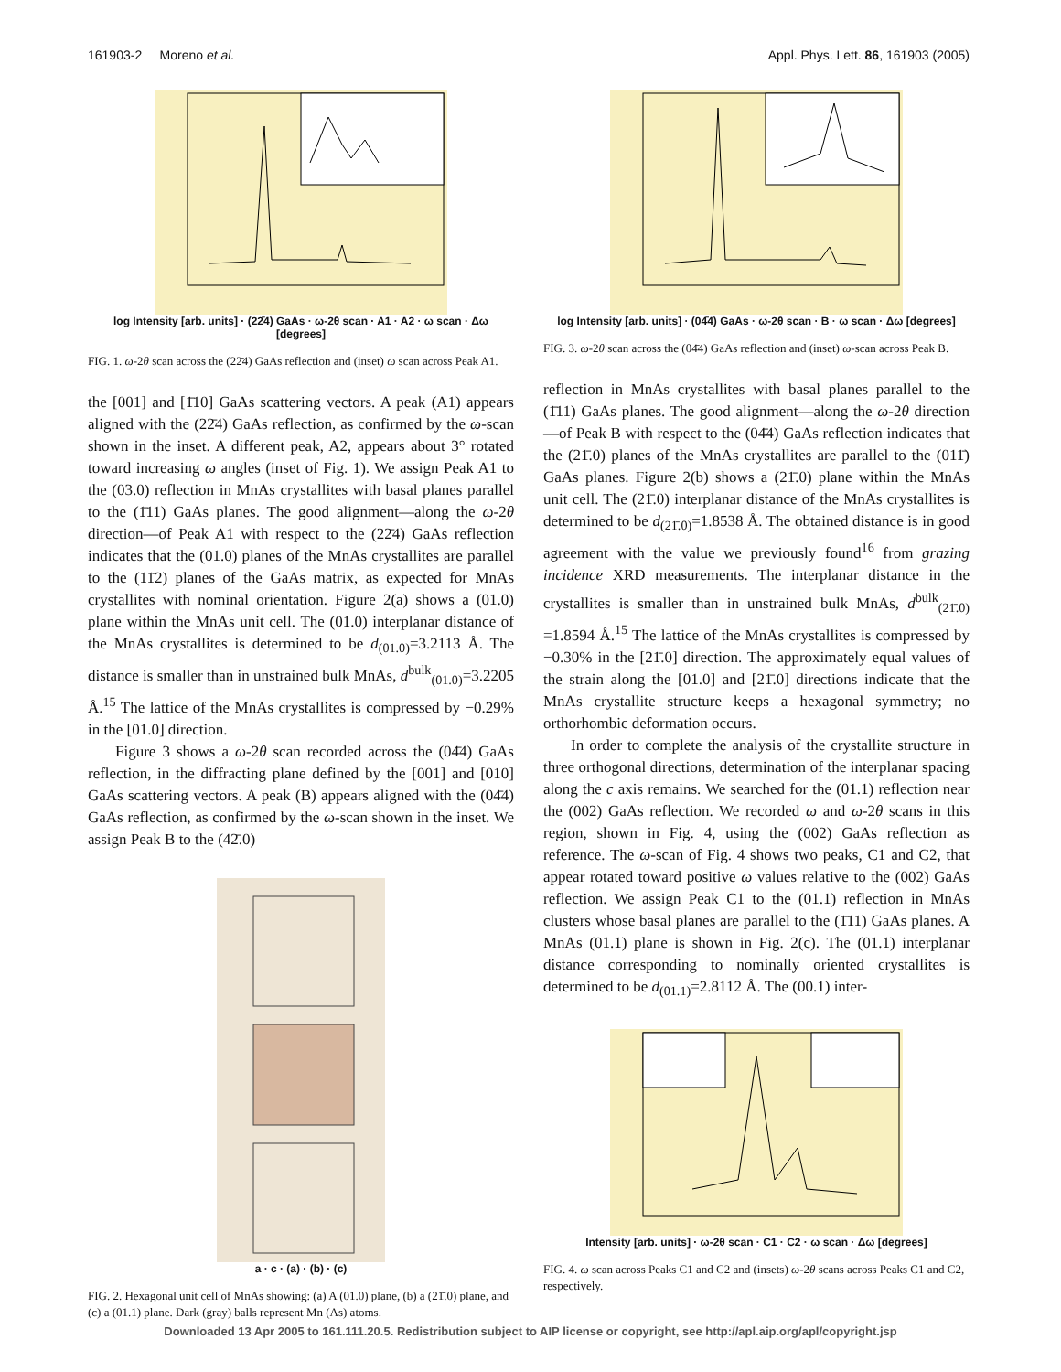161903-2 Moreno et al. Appl. Phys. Lett. 86, 161903 (2005)
log Intensity [arb. units] · (22̄4) GaAs · ω-2θ scan · A1 · A2 · ω scan · Δω [degrees]
FIG. 1. ω-2θ scan across the (22̄4) GaAs reflection and (inset) ω scan across Peak A1.
the [001] and [1̄10] GaAs scattering vectors. A peak (A1) appears aligned with the (22̄4) GaAs reflection, as confirmed by the ω-scan shown in the inset. A different peak, A2, appears about 3° rotated toward increasing ω angles (inset of Fig. 1). We assign Peak A1 to the (03.0) reflection in MnAs crystallites with basal planes parallel to the (1̄11) GaAs planes. The good alignment—along the ω-2θ direction—of Peak A1 with respect to the (22̄4) GaAs reflection indicates that the (01.0) planes of the MnAs crystallites are parallel to the (11̄2) planes of the GaAs matrix, as expected for MnAs crystallites with nominal orientation. Figure 2(a) shows a (01.0) plane within the MnAs unit cell. The (01.0) interplanar distance of the MnAs crystallites is determined to be d<sub>(01.0)</sub>=3.2113 Å. The distance is smaller than in unstrained bulk MnAs, d<sup>bulk</sup><sub>(01.0)</sub>=3.2205 Å.<sup>15</sup> The lattice of the MnAs crystallites is compressed by −0.29% in the [01.0] direction.
Figure 3 shows a ω-2θ scan recorded across the (04̄4) GaAs reflection, in the diffracting plane defined by the [001] and [010] GaAs scattering vectors. A peak (B) appears aligned with the (04̄4) GaAs reflection, as confirmed by the ω-scan shown in the inset. We assign Peak B to the (42̄.0)
a · c · (a) · (b) · (c)
FIG. 2. Hexagonal unit cell of MnAs showing: (a) A (01.0) plane, (b) a (21̄.0) plane, and (c) a (01.1) plane. Dark (gray) balls represent Mn (As) atoms.
log Intensity [arb. units] · (04̄4) GaAs · ω-2θ scan · B · ω scan · Δω [degrees]
FIG. 3. ω-2θ scan across the (04̄4) GaAs reflection and (inset) ω-scan across Peak B.
reflection in MnAs crystallites with basal planes parallel to the (1̄11) GaAs planes. The good alignment—along the ω-2θ direction—of Peak B with respect to the (04̄4) GaAs reflection indicates that the (21̄.0) planes of the MnAs crystallites are parallel to the (011̄) GaAs planes. Figure 2(b) shows a (21̄.0) plane within the MnAs unit cell. The (21̄.0) interplanar distance of the MnAs crystallites is determined to be d<sub>(21̄.0)</sub>=1.8538 Å. The obtained distance is in good agreement with the value we previously found<sup>16</sup> from grazing incidence XRD measurements. The interplanar distance in the crystallites is smaller than in unstrained bulk MnAs, d<sup>bulk</sup><sub>(21̄.0)</sub> =1.8594 Å.<sup>15</sup> The lattice of the MnAs crystallites is compressed by −0.30% in the [21̄.0] direction. The approximately equal values of the strain along the [01.0] and [21̄.0] directions indicate that the MnAs crystallite structure keeps a hexagonal symmetry; no orthorhombic deformation occurs.
In order to complete the analysis of the crystallite structure in three orthogonal directions, determination of the interplanar spacing along the c axis remains. We searched for the (01.1) reflection near the (002) GaAs reflection. We recorded ω and ω-2θ scans in this region, shown in Fig. 4, using the (002) GaAs reflection as reference. The ω-scan of Fig. 4 shows two peaks, C1 and C2, that appear rotated toward positive ω values relative to the (002) GaAs reflection. We assign Peak C1 to the (01.1) reflection in MnAs clusters whose basal planes are parallel to the (1̄11) GaAs planes. A MnAs (01.1) plane is shown in Fig. 2(c). The (01.1) interplanar distance corresponding to nominally oriented crystallites is determined to be d<sub>(01.1)</sub>=2.8112 Å. The (00.1) inter-
Intensity [arb. units] · ω-2θ scan · C1 · C2 · ω scan · Δω [degrees]
FIG. 4. ω scan across Peaks C1 and C2 and (insets) ω-2θ scans across Peaks C1 and C2, respectively.
Downloaded 13 Apr 2005 to 161.111.20.5. Redistribution subject to AIP license or copyright, see http://apl.aip.org/apl/copyright.jsp